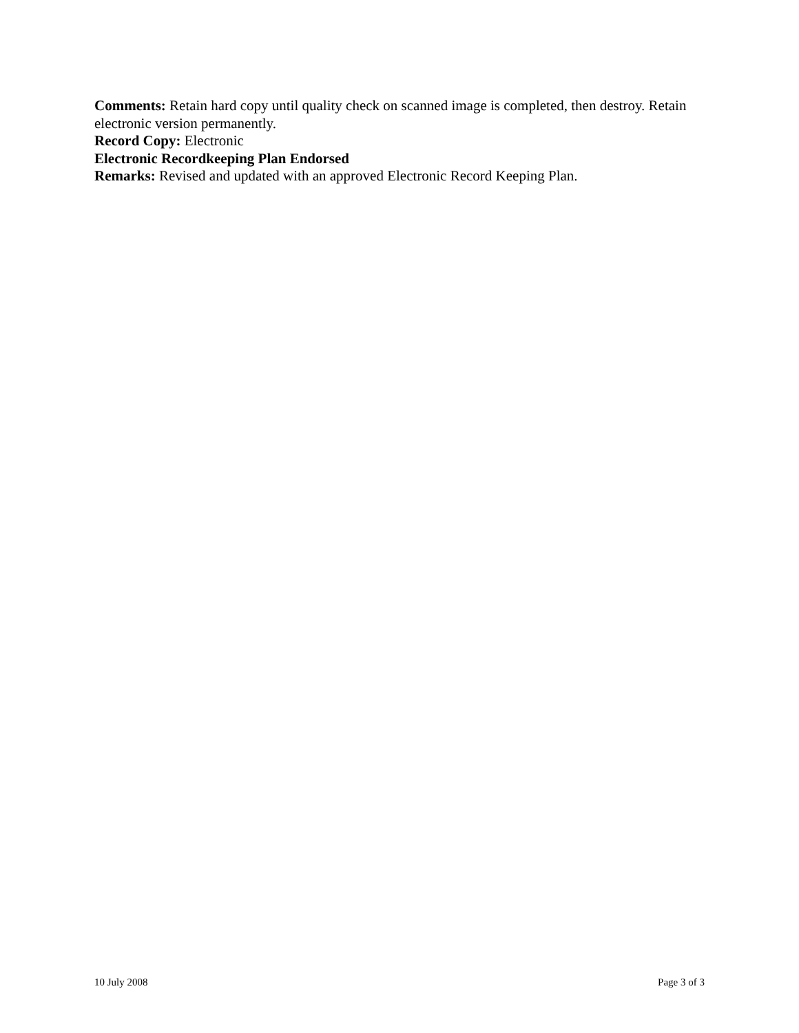Comments: Retain hard copy until quality check on scanned image is completed, then destroy. Retain electronic version permanently.
Record Copy: Electronic
Electronic Recordkeeping Plan Endorsed
Remarks: Revised and updated with an approved Electronic Record Keeping Plan.
10 July 2008 Page 3 of 3